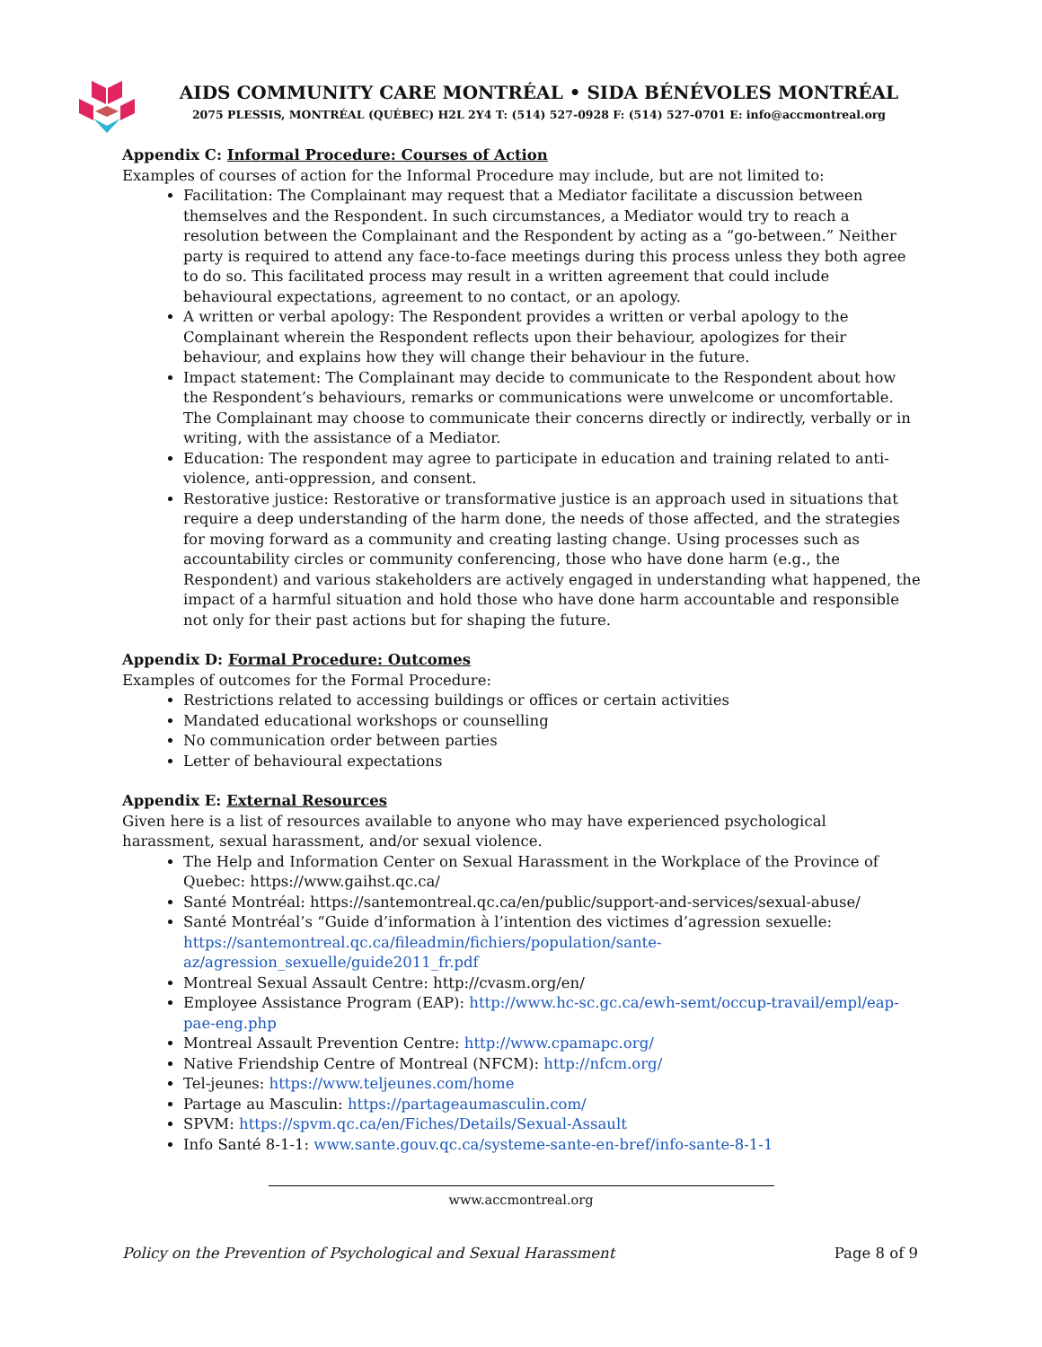AIDS COMMUNITY CARE MONTRÉAL • SIDA BÉNÉVOLES MONTRÉAL
2075 PLESSIS, MONTRÉAL (QUÉBEC) H2L 2Y4 T: (514) 527-0928 F: (514) 527-0701 E: info@accmontreal.org
Appendix C: Informal Procedure: Courses of Action
Examples of courses of action for the Informal Procedure may include, but are not limited to:
Facilitation: The Complainant may request that a Mediator facilitate a discussion between themselves and the Respondent. In such circumstances, a Mediator would try to reach a resolution between the Complainant and the Respondent by acting as a “go-between.” Neither party is required to attend any face-to-face meetings during this process unless they both agree to do so. This facilitated process may result in a written agreement that could include behavioural expectations, agreement to no contact, or an apology.
A written or verbal apology: The Respondent provides a written or verbal apology to the Complainant wherein the Respondent reflects upon their behaviour, apologizes for their behaviour, and explains how they will change their behaviour in the future.
Impact statement: The Complainant may decide to communicate to the Respondent about how the Respondent’s behaviours, remarks or communications were unwelcome or uncomfortable. The Complainant may choose to communicate their concerns directly or indirectly, verbally or in writing, with the assistance of a Mediator.
Education: The respondent may agree to participate in education and training related to anti-violence, anti-oppression, and consent.
Restorative justice: Restorative or transformative justice is an approach used in situations that require a deep understanding of the harm done, the needs of those affected, and the strategies for moving forward as a community and creating lasting change. Using processes such as accountability circles or community conferencing, those who have done harm (e.g., the Respondent) and various stakeholders are actively engaged in understanding what happened, the impact of a harmful situation and hold those who have done harm accountable and responsible not only for their past actions but for shaping the future.
Appendix D: Formal Procedure: Outcomes
Examples of outcomes for the Formal Procedure:
Restrictions related to accessing buildings or offices or certain activities
Mandated educational workshops or counselling
No communication order between parties
Letter of behavioural expectations
Appendix E: External Resources
Given here is a list of resources available to anyone who may have experienced psychological harassment, sexual harassment, and/or sexual violence.
The Help and Information Center on Sexual Harassment in the Workplace of the Province of Quebec: https://www.gaihst.qc.ca/
Santé Montréal: https://santemontreal.qc.ca/en/public/support-and-services/sexual-abuse/
Santé Montréal’s “Guide d’information à l’intention des victimes d’agression sexuelle: https://santemontreal.qc.ca/fileadmin/fichiers/population/sante-az/agression_sexuelle/guide2011_fr.pdf
Montreal Sexual Assault Centre: http://cvasm.org/en/
Employee Assistance Program (EAP): http://www.hc-sc.gc.ca/ewh-semt/occup-travail/empl/eap-pae-eng.php
Montreal Assault Prevention Centre: http://www.cpamapc.org/
Native Friendship Centre of Montreal (NFCM): http://nfcm.org/
Tel-jeunes: https://www.teljeunes.com/home
Partage au Masculin: https://partageaumasculin.com/
SPVM: https://spvm.qc.ca/en/Fiches/Details/Sexual-Assault
Info Santé 8-1-1: www.sante.gouv.qc.ca/systeme-sante-en-bref/info-sante-8-1-1
www.accmontreal.org
Policy on the Prevention of Psychological and Sexual Harassment Page 8 of 9